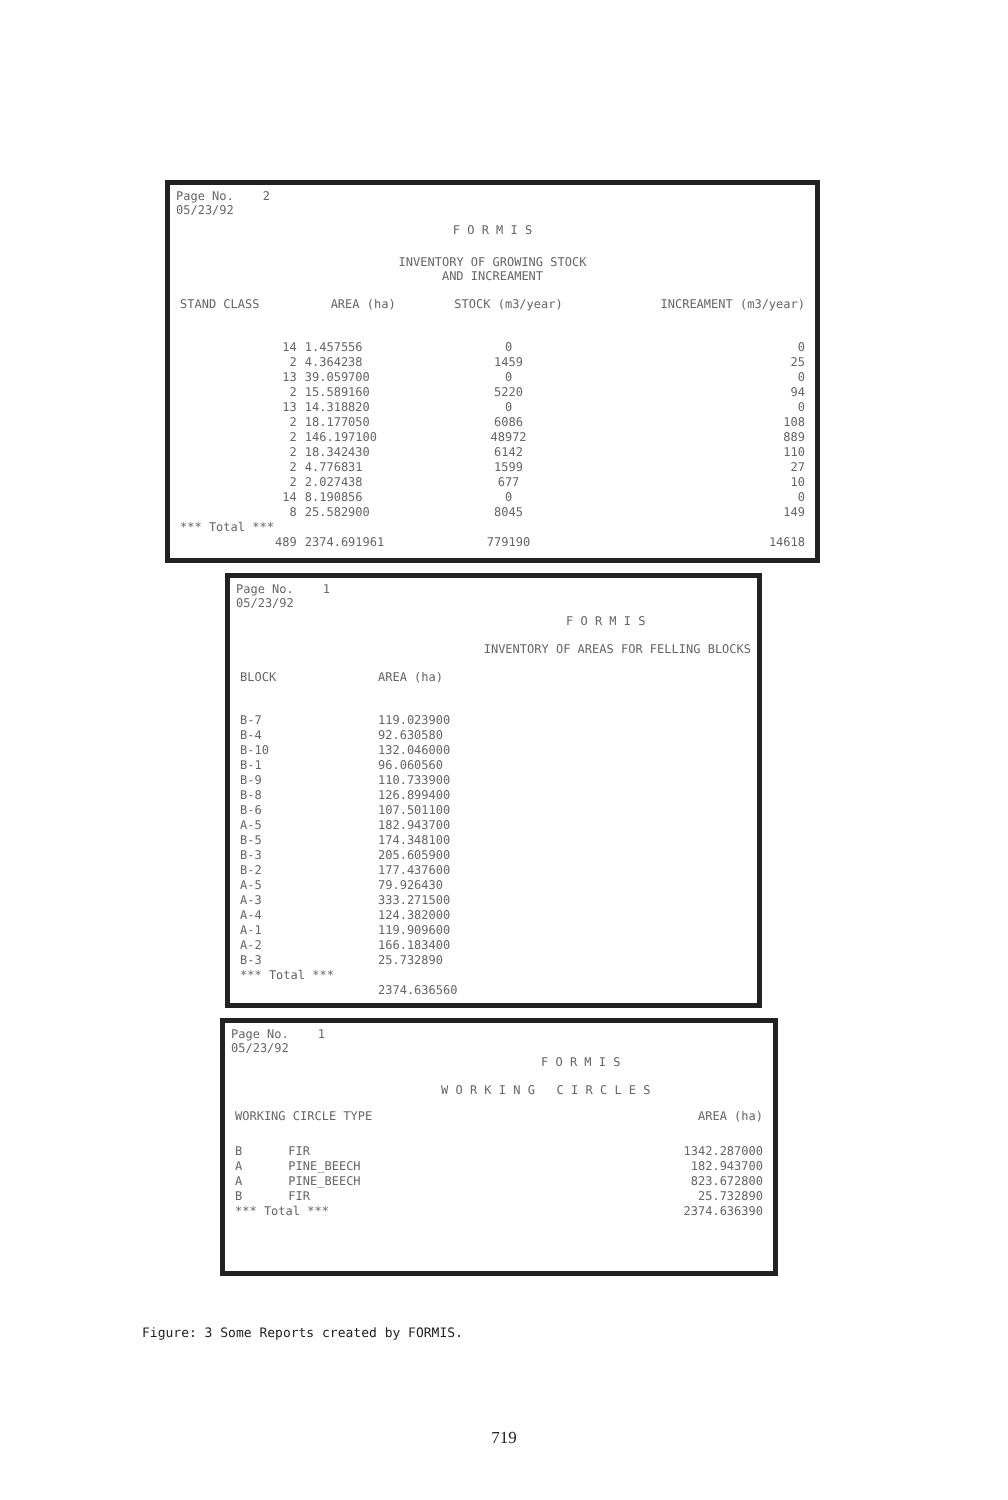Page No. 2
05/23/92
F O R M I S
INVENTORY OF GROWING STOCK
AND INCREAMENT
| STAND CLASS | AREA (ha) | STOCK (m3/year) | INCREAMENT (m3/year) |
| --- | --- | --- | --- |
| 14 | 1.457556 | 0 | 0 |
| 2 | 4.364238 | 1459 | 25 |
| 13 | 39.059700 | 0 | 0 |
| 2 | 15.589160 | 5220 | 94 |
| 13 | 14.318820 | 0 | 0 |
| 2 | 18.177050 | 6086 | 108 |
| 2 | 146.197100 | 48972 | 889 |
| 2 | 18.342430 | 6142 | 110 |
| 2 | 4.776831 | 1599 | 27 |
| 2 | 2.027438 | 677 | 10 |
| 14 | 8.190856 | 0 | 0 |
| 8 | 25.582900 | 8045 | 149 |
| *** Total *** | | | |
| 489 | 2374.691961 | 779190 | 14618 |
Page No. 1
05/23/92
F O R M I S
INVENTORY OF AREAS FOR FELLING BLOCKS
| BLOCK | AREA (ha) |
| --- | --- |
| B-7 | 119.023900 |
| B-4 | 92.630580 |
| B-10 | 132.046000 |
| B-1 | 96.060560 |
| B-9 | 110.733900 |
| B-8 | 126.899400 |
| B-6 | 107.501100 |
| A-5 | 182.943700 |
| B-5 | 174.348100 |
| B-3 | 205.605900 |
| B-2 | 177.437600 |
| A-5 | 79.926430 |
| A-3 | 333.271500 |
| A-4 | 124.382000 |
| A-1 | 119.909600 |
| A-2 | 166.183400 |
| B-3 | 25.732890 |
| *** Total *** | |
| | 2374.636560 |
Page No. 1
05/23/92
F O R M I S
W O R K I N G C I R C L E S
| WORKING CIRCLE TYPE | | AREA (ha) |
| --- | --- | --- |
| B | FIR | 1342.287000 |
| A | PINE_BEECH | 182.943700 |
| A | PINE_BEECH | 823.672800 |
| B | FIR | 25.732890 |
| *** Total *** | | 2374.636390 |
Figure: 3 Some Reports created by FORMIS.
719